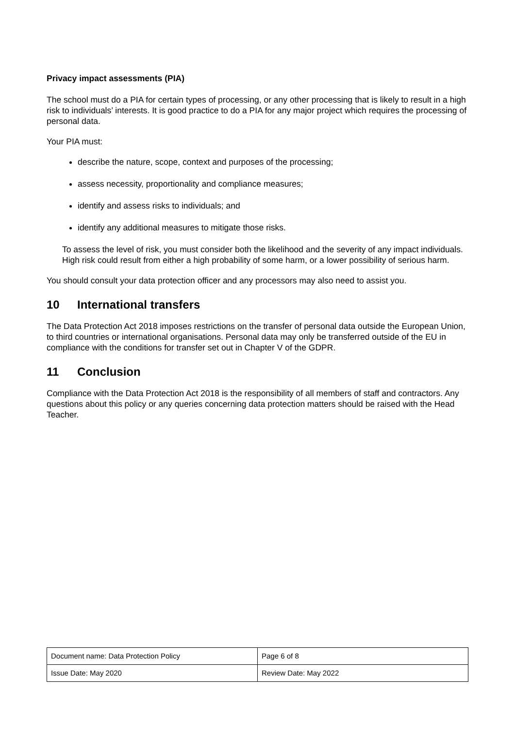Privacy impact assessments (PIA)
The school must do a PIA for certain types of processing, or any other processing that is likely to result in a high risk to individuals’ interests. It is good practice to do a PIA for any major project which requires the processing of personal data.
Your PIA must:
describe the nature, scope, context and purposes of the processing;
assess necessity, proportionality and compliance measures;
identify and assess risks to individuals; and
identify any additional measures to mitigate those risks.
To assess the level of risk, you must consider both the likelihood and the severity of any impact individuals. High risk could result from either a high probability of some harm, or a lower possibility of serious harm.
You should consult your data protection officer and any processors may also need to assist you.
10 International transfers
The Data Protection Act 2018 imposes restrictions on the transfer of personal data outside the European Union, to third countries or international organisations. Personal data may only be transferred outside of the EU in compliance with the conditions for transfer set out in Chapter V of the GDPR.
11 Conclusion
Compliance with the Data Protection Act 2018 is the responsibility of all members of staff and contractors. Any questions about this policy or any queries concerning data protection matters should be raised with the Head Teacher.
| Document name: Data Protection Policy | Page 6 of 8 |
| Issue Date: May 2020 | Review Date: May 2022 |